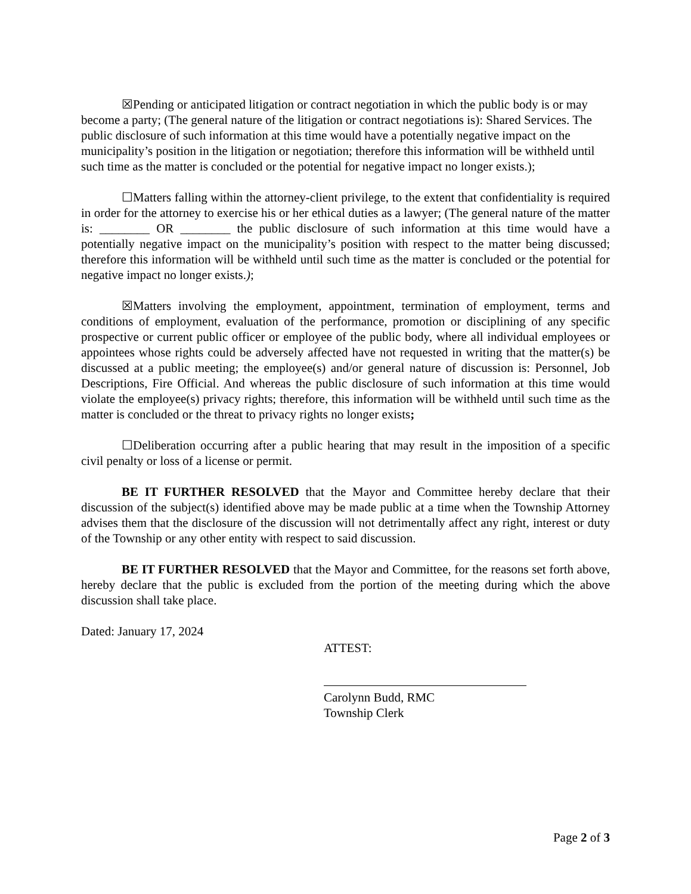☒Pending or anticipated litigation or contract negotiation in which the public body is or may become a party; (The general nature of the litigation or contract negotiations is): Shared Services. The public disclosure of such information at this time would have a potentially negative impact on the municipality’s position in the litigation or negotiation; therefore this information will be withheld until such time as the matter is concluded or the potential for negative impact no longer exists.);
☐Matters falling within the attorney-client privilege, to the extent that confidentiality is required in order for the attorney to exercise his or her ethical duties as a lawyer; (The general nature of the matter is: ________ OR ________ the public disclosure of such information at this time would have a potentially negative impact on the municipality’s position with respect to the matter being discussed; therefore this information will be withheld until such time as the matter is concluded or the potential for negative impact no longer exists.);
☒Matters involving the employment, appointment, termination of employment, terms and conditions of employment, evaluation of the performance, promotion or disciplining of any specific prospective or current public officer or employee of the public body, where all individual employees or appointees whose rights could be adversely affected have not requested in writing that the matter(s) be discussed at a public meeting; the employee(s) and/or general nature of discussion is: Personnel, Job Descriptions, Fire Official. And whereas the public disclosure of such information at this time would violate the employee(s) privacy rights; therefore, this information will be withheld until such time as the matter is concluded or the threat to privacy rights no longer exists;
☐Deliberation occurring after a public hearing that may result in the imposition of a specific civil penalty or loss of a license or permit.
BE IT FURTHER RESOLVED that the Mayor and Committee hereby declare that their discussion of the subject(s) identified above may be made public at a time when the Township Attorney advises them that the disclosure of the discussion will not detrimentally affect any right, interest or duty of the Township or any other entity with respect to said discussion.
BE IT FURTHER RESOLVED that the Mayor and Committee, for the reasons set forth above, hereby declare that the public is excluded from the portion of the meeting during which the above discussion shall take place.
Dated: January 17, 2024
ATTEST:
Carolynn Budd, RMC
Township Clerk
Page 2 of 3